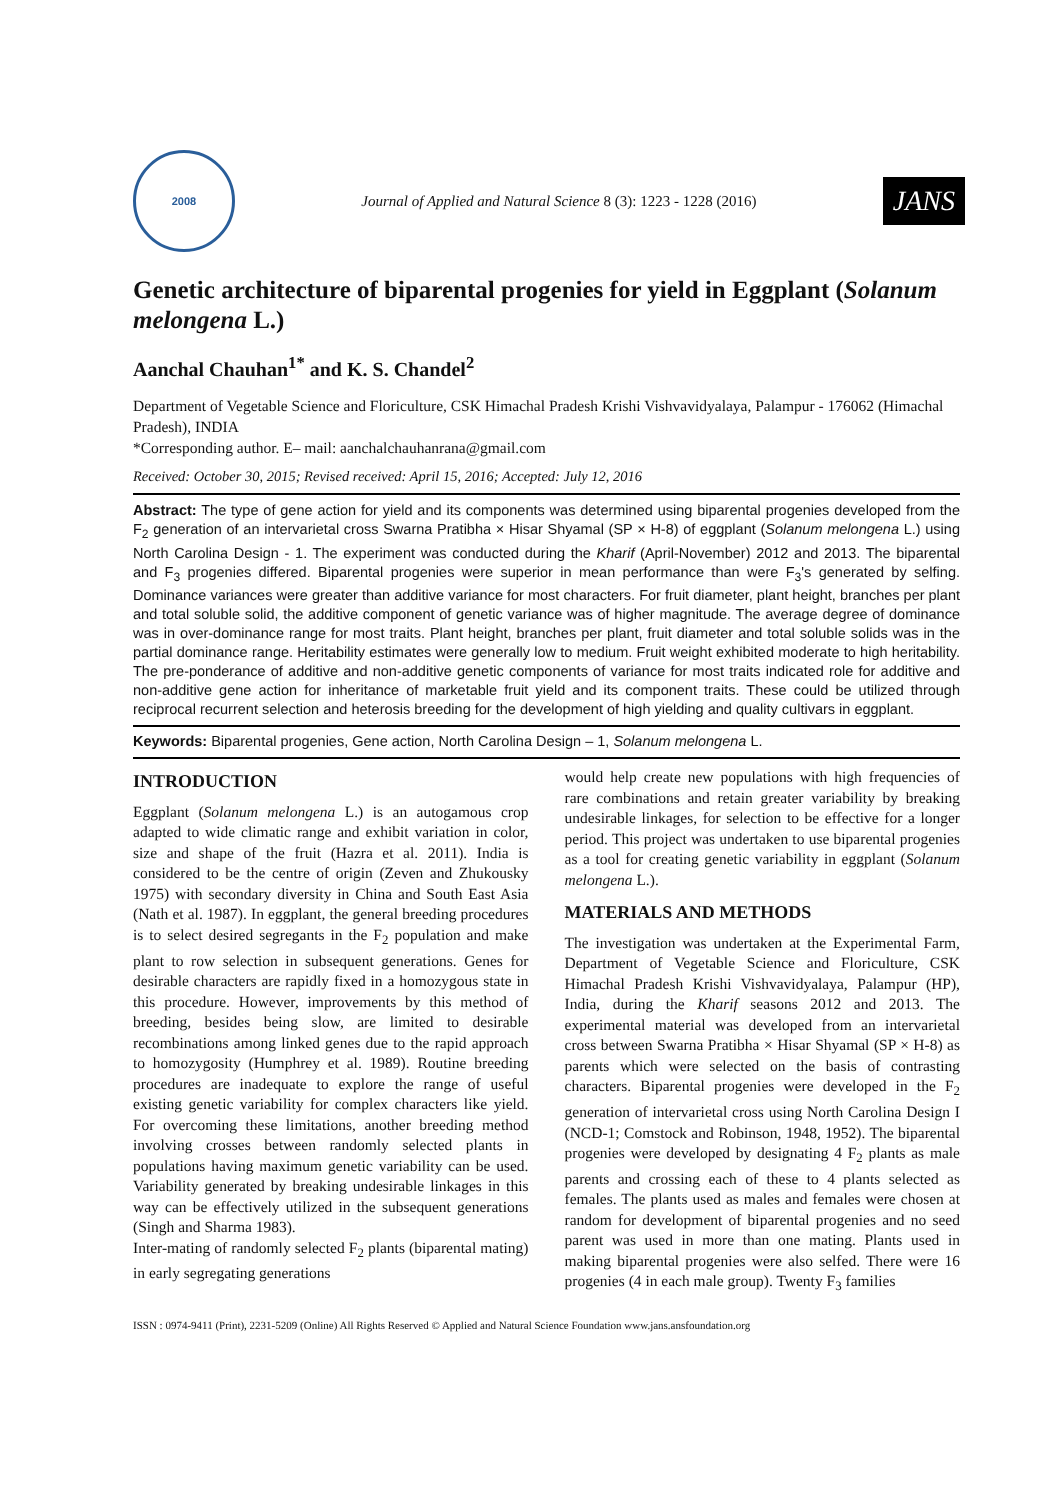2008
Journal of Applied and Natural Science 8 (3): 1223 - 1228 (2016)
JANS
Genetic architecture of biparental progenies for yield in Eggplant (Solanum melongena L.)
Aanchal Chauhan<sup>1*</sup> and K. S. Chandel<sup>2</sup>
Department of Vegetable Science and Floriculture, CSK Himachal Pradesh Krishi Vishvavidyalaya, Palampur - 176062 (Himachal Pradesh), INDIA
*Corresponding author. E– mail: aanchalchauhanrana@gmail.com
Received: October 30, 2015; Revised received: April 15, 2016; Accepted: July 12, 2016
Abstract: The type of gene action for yield and its components was determined using biparental progenies developed from the F<sub>2</sub> generation of an intervarietal cross Swarna Pratibha × Hisar Shyamal (SP × H-8) of eggplant (Solanum melongena L.) using North Carolina Design - 1. The experiment was conducted during the Kharif (April-November) 2012 and 2013. The biparental and F<sub>3</sub> progenies differed. Biparental progenies were superior in mean performance than were F<sub>3</sub>'s generated by selfing. Dominance variances were greater than additive variance for most characters. For fruit diameter, plant height, branches per plant and total soluble solid, the additive component of genetic variance was of higher magnitude. The average degree of dominance was in over-dominance range for most traits. Plant height, branches per plant, fruit diameter and total soluble solids was in the partial dominance range. Heritability estimates were generally low to medium. Fruit weight exhibited moderate to high heritability. The pre-ponderance of additive and non-additive genetic components of variance for most traits indicated role for additive and non-additive gene action for inheritance of marketable fruit yield and its component traits. These could be utilized through reciprocal recurrent selection and heterosis breeding for the development of high yielding and quality cultivars in eggplant.
Keywords: Biparental progenies, Gene action, North Carolina Design – 1, Solanum melongena L.
INTRODUCTION
Eggplant (Solanum melongena L.) is an autogamous crop adapted to wide climatic range and exhibit variation in color, size and shape of the fruit (Hazra et al. 2011). India is considered to be the centre of origin (Zeven and Zhukousky 1975) with secondary diversity in China and South East Asia (Nath et al. 1987). In eggplant, the general breeding procedures is to select desired segregants in the F<sub>2</sub> population and make plant to row selection in subsequent generations. Genes for desirable characters are rapidly fixed in a homozygous state in this procedure. However, improvements by this method of breeding, besides being slow, are limited to desirable recombinations among linked genes due to the rapid approach to homozygosity (Humphrey et al. 1989). Routine breeding procedures are inadequate to explore the range of useful existing genetic variability for complex characters like yield. For overcoming these limitations, another breeding method involving crosses between randomly selected plants in populations having maximum genetic variability can be used. Variability generated by breaking undesirable linkages in this way can be effectively utilized in the subsequent generations (Singh and Sharma 1983).
Inter-mating of randomly selected F<sub>2</sub> plants (biparental mating) in early segregating generations
would help create new populations with high frequencies of rare combinations and retain greater variability by breaking undesirable linkages, for selection to be effective for a longer period. This project was undertaken to use biparental progenies as a tool for creating genetic variability in eggplant (Solanum melongena L.).
MATERIALS AND METHODS
The investigation was undertaken at the Experimental Farm, Department of Vegetable Science and Floriculture, CSK Himachal Pradesh Krishi Vishvavidyalaya, Palampur (HP), India, during the Kharif seasons 2012 and 2013. The experimental material was developed from an intervarietal cross between Swarna Pratibha × Hisar Shyamal (SP × H-8) as parents which were selected on the basis of contrasting characters. Biparental progenies were developed in the F<sub>2</sub> generation of intervarietal cross using North Carolina Design I (NCD-1; Comstock and Robinson, 1948, 1952). The biparental progenies were developed by designating 4 F<sub>2</sub> plants as male parents and crossing each of these to 4 plants selected as females. The plants used as males and females were chosen at random for development of biparental progenies and no seed parent was used in more than one mating. Plants used in making biparental progenies were also selfed. There were 16 progenies (4 in each male group). Twenty F<sub>3</sub> families
ISSN : 0974-9411 (Print), 2231-5209 (Online) All Rights Reserved © Applied and Natural Science Foundation www.jans.ansfoundation.org